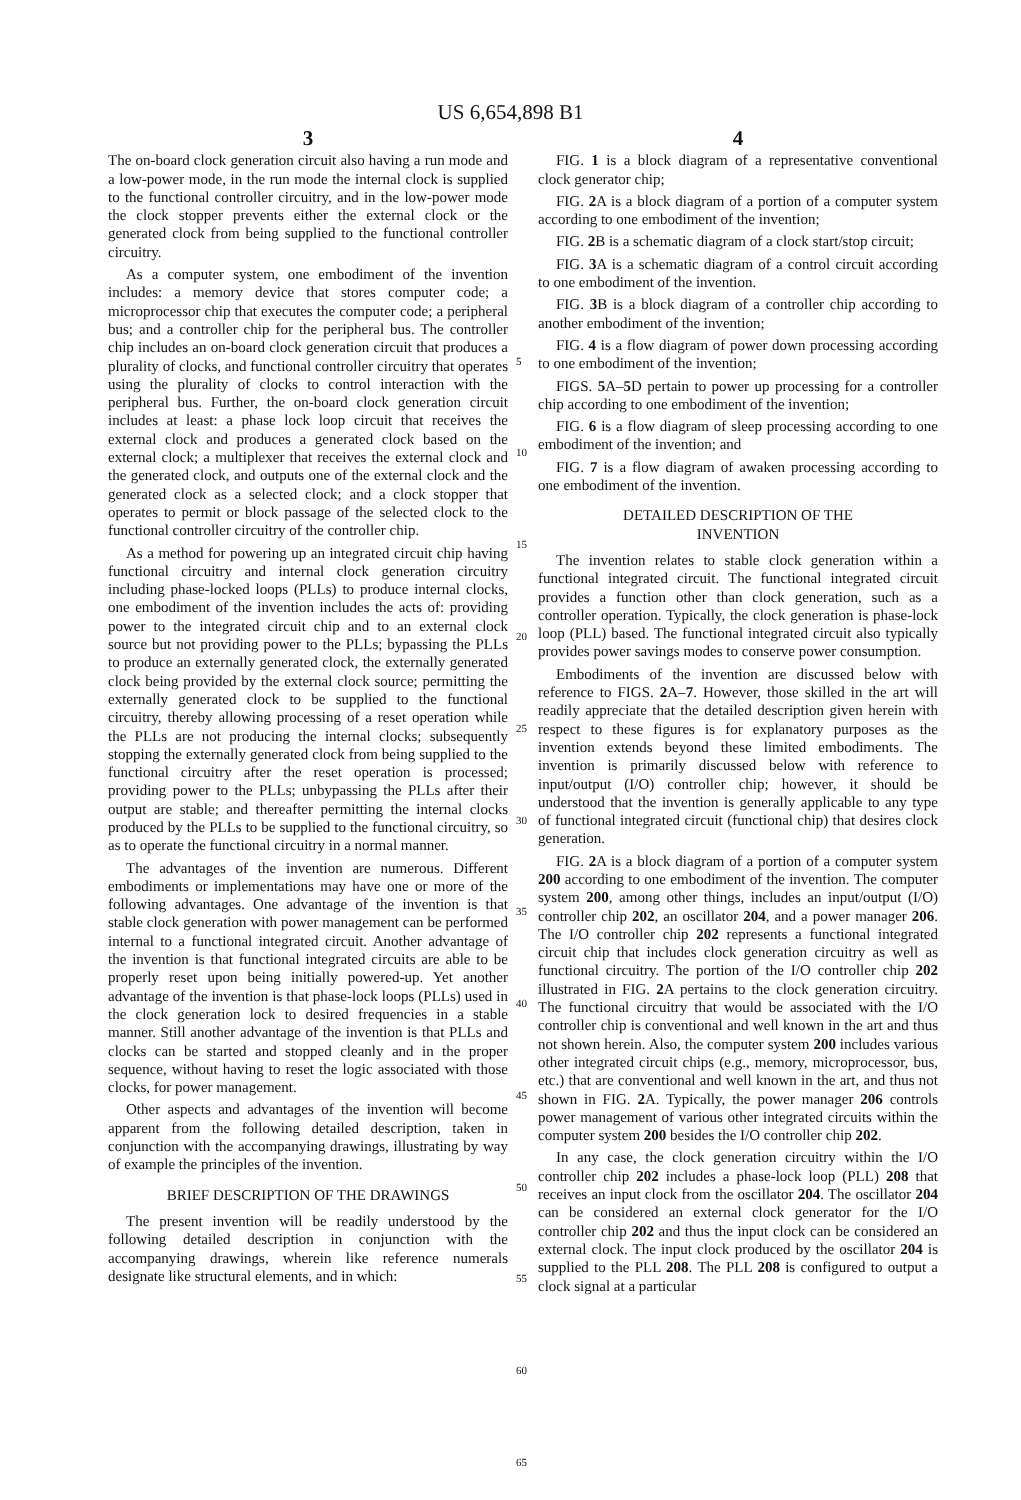US 6,654,898 B1
3
The on-board clock generation circuit also having a run mode and a low-power mode, in the run mode the internal clock is supplied to the functional controller circuitry, and in the low-power mode the clock stopper prevents either the external clock or the generated clock from being supplied to the functional controller circuitry.
As a computer system, one embodiment of the invention includes: a memory device that stores computer code; a microprocessor chip that executes the computer code; a peripheral bus; and a controller chip for the peripheral bus. The controller chip includes an on-board clock generation circuit that produces a plurality of clocks, and functional controller circuitry that operates using the plurality of clocks to control interaction with the peripheral bus. Further, the on-board clock generation circuit includes at least: a phase lock loop circuit that receives the external clock and produces a generated clock based on the external clock; a multiplexer that receives the external clock and the generated clock, and outputs one of the external clock and the generated clock as a selected clock; and a clock stopper that operates to permit or block passage of the selected clock to the functional controller circuitry of the controller chip.
As a method for powering up an integrated circuit chip having functional circuitry and internal clock generation circuitry including phase-locked loops (PLLs) to produce internal clocks, one embodiment of the invention includes the acts of: providing power to the integrated circuit chip and to an external clock source but not providing power to the PLLs; bypassing the PLLs to produce an externally generated clock, the externally generated clock being provided by the external clock source; permitting the externally generated clock to be supplied to the functional circuitry, thereby allowing processing of a reset operation while the PLLs are not producing the internal clocks; subsequently stopping the externally generated clock from being supplied to the functional circuitry after the reset operation is processed; providing power to the PLLs; unbypassing the PLLs after their output are stable; and thereafter permitting the internal clocks produced by the PLLs to be supplied to the functional circuitry, so as to operate the functional circuitry in a normal manner.
The advantages of the invention are numerous. Different embodiments or implementations may have one or more of the following advantages. One advantage of the invention is that stable clock generation with power management can be performed internal to a functional integrated circuit. Another advantage of the invention is that functional integrated circuits are able to be properly reset upon being initially powered-up. Yet another advantage of the invention is that phase-lock loops (PLLs) used in the clock generation lock to desired frequencies in a stable manner. Still another advantage of the invention is that PLLs and clocks can be started and stopped cleanly and in the proper sequence, without having to reset the logic associated with those clocks, for power management.
Other aspects and advantages of the invention will become apparent from the following detailed description, taken in conjunction with the accompanying drawings, illustrating by way of example the principles of the invention.
BRIEF DESCRIPTION OF THE DRAWINGS
The present invention will be readily understood by the following detailed description in conjunction with the accompanying drawings, wherein like reference numerals designate like structural elements, and in which:
5
10
15
20
25
30
35
40
45
50
55
60
65
4
FIG. 1 is a block diagram of a representative conventional clock generator chip;
FIG. 2 A is a block diagram of a portion of a computer system according to one embodiment of the invention;
FIG. 2 B is a schematic diagram of a clock start/stop circuit;
FIG. 3 A is a schematic diagram of a control circuit according to one embodiment of the invention.
FIG. 3 B is a block diagram of a controller chip according to another embodiment of the invention;
FIG. 4 is a flow diagram of power down processing according to one embodiment of the invention;
FIGS. 5 A–5 D pertain to power up processing for a controller chip according to one embodiment of the invention;
FIG. 6 is a flow diagram of sleep processing according to one embodiment of the invention; and
FIG. 7 is a flow diagram of awaken processing according to one embodiment of the invention.
DETAILED DESCRIPTION OF THE
INVENTION
The invention relates to stable clock generation within a functional integrated circuit. The functional integrated circuit provides a function other than clock generation, such as a controller operation. Typically, the clock generation is phase-lock loop (PLL) based. The functional integrated circuit also typically provides power savings modes to conserve power consumption.
Embodiments of the invention are discussed below with reference to FIGS. 2 A–7. However, those skilled in the art will readily appreciate that the detailed description given herein with respect to these figures is for explanatory purposes as the invention extends beyond these limited embodiments. The invention is primarily discussed below with reference to input/output (I/O) controller chip; however, it should be understood that the invention is generally applicable to any type of functional integrated circuit (functional chip) that desires clock generation.
FIG. 2 A is a block diagram of a portion of a computer system 200 according to one embodiment of the invention. The computer system 200, among other things, includes an input/output (I/O) controller chip 202, an oscillator 204, and a power manager 206. The I/O controller chip 202 represents a functional integrated circuit chip that includes clock generation circuitry as well as functional circuitry. The portion of the I/O controller chip 202 illustrated in FIG. 2 A pertains to the clock generation circuitry. The functional circuitry that would be associated with the I/O controller chip is conventional and well known in the art and thus not shown herein. Also, the computer system 200 includes various other integrated circuit chips (e.g., memory, microprocessor, bus, etc.) that are conventional and well known in the art, and thus not shown in FIG. 2 A. Typically, the power manager 206 controls power management of various other integrated circuits within the computer system 200 besides the I/O controller chip 202.
In any case, the clock generation circuitry within the I/O controller chip 202 includes a phase-lock loop (PLL) 208 that receives an input clock from the oscillator 204. The oscillator 204 can be considered an external clock generator for the I/O controller chip 202 and thus the input clock can be considered an external clock. The input clock produced by the oscillator 204 is supplied to the PLL 208. The PLL 208 is configured to output a clock signal at a particular